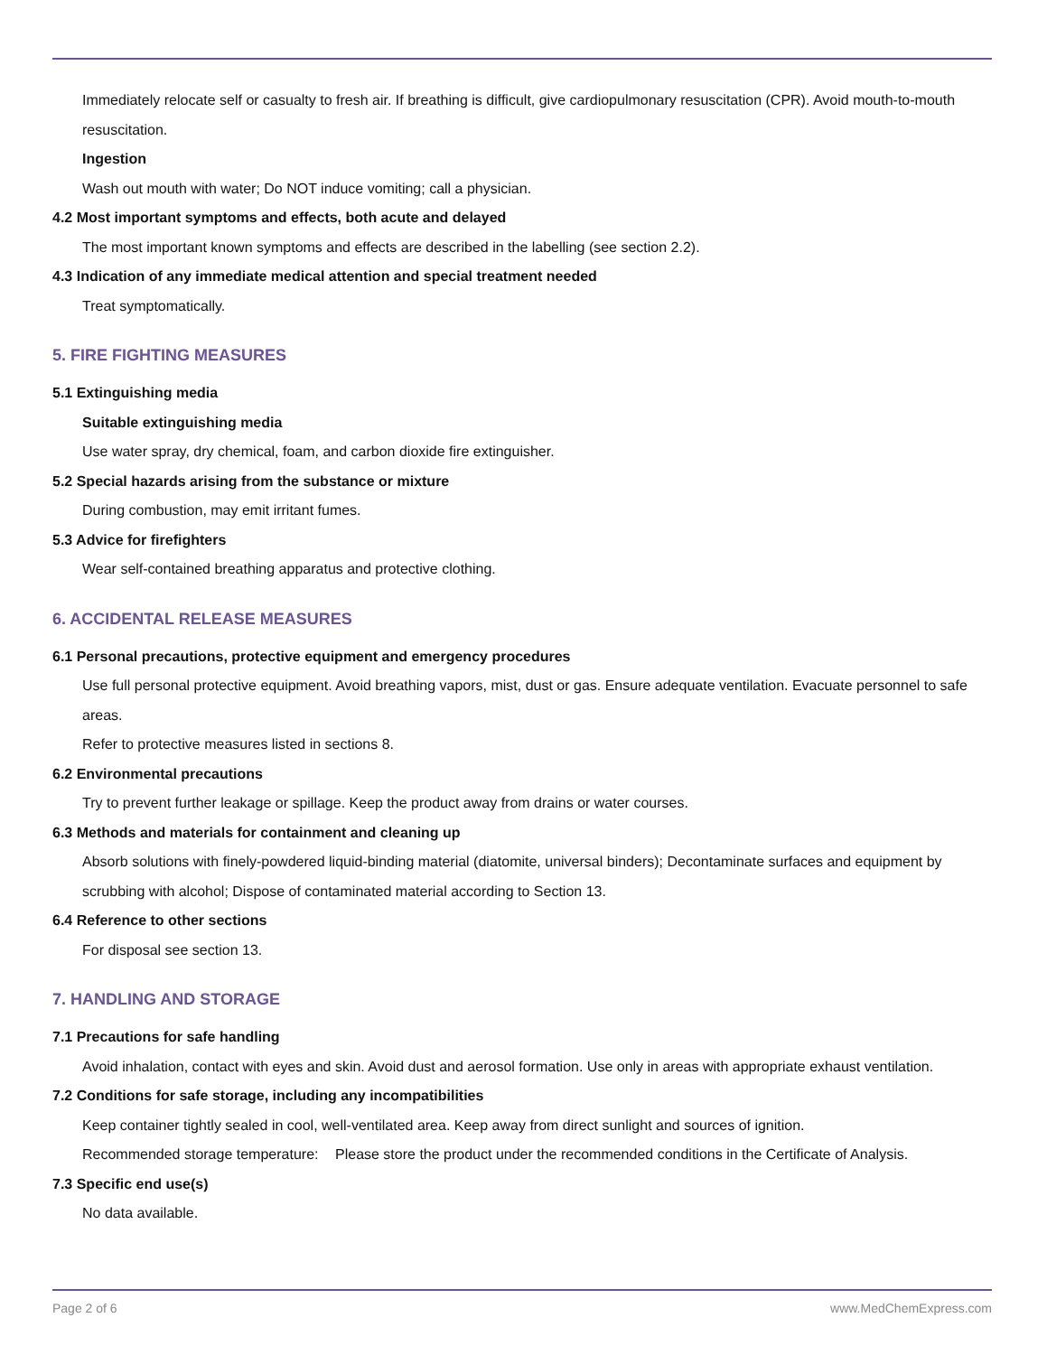Immediately relocate self or casualty to fresh air. If breathing is difficult, give cardiopulmonary resuscitation (CPR). Avoid mouth-to-mouth resuscitation.
Ingestion
Wash out mouth with water; Do NOT induce vomiting; call a physician.
4.2 Most important symptoms and effects, both acute and delayed
The most important known symptoms and effects are described in the labelling (see section 2.2).
4.3 Indication of any immediate medical attention and special treatment needed
Treat symptomatically.
5. FIRE FIGHTING MEASURES
5.1 Extinguishing media
Suitable extinguishing media
Use water spray, dry chemical, foam, and carbon dioxide fire extinguisher.
5.2 Special hazards arising from the substance or mixture
During combustion, may emit irritant fumes.
5.3 Advice for firefighters
Wear self-contained breathing apparatus and protective clothing.
6. ACCIDENTAL RELEASE MEASURES
6.1 Personal precautions, protective equipment and emergency procedures
Use full personal protective equipment. Avoid breathing vapors, mist, dust or gas. Ensure adequate ventilation. Evacuate personnel to safe areas.
Refer to protective measures listed in sections 8.
6.2 Environmental precautions
Try to prevent further leakage or spillage. Keep the product away from drains or water courses.
6.3 Methods and materials for containment and cleaning up
Absorb solutions with finely-powdered liquid-binding material (diatomite, universal binders); Decontaminate surfaces and equipment by scrubbing with alcohol; Dispose of contaminated material according to Section 13.
6.4 Reference to other sections
For disposal see section 13.
7. HANDLING AND STORAGE
7.1 Precautions for safe handling
Avoid inhalation, contact with eyes and skin. Avoid dust and aerosol formation. Use only in areas with appropriate exhaust ventilation.
7.2 Conditions for safe storage, including any incompatibilities
Keep container tightly sealed in cool, well-ventilated area. Keep away from direct sunlight and sources of ignition.
Recommended storage temperature:
Please store the product under the recommended conditions in the Certificate of Analysis.
7.3 Specific end use(s)
No data available.
Page 2 of 6 www.MedChemExpress.com